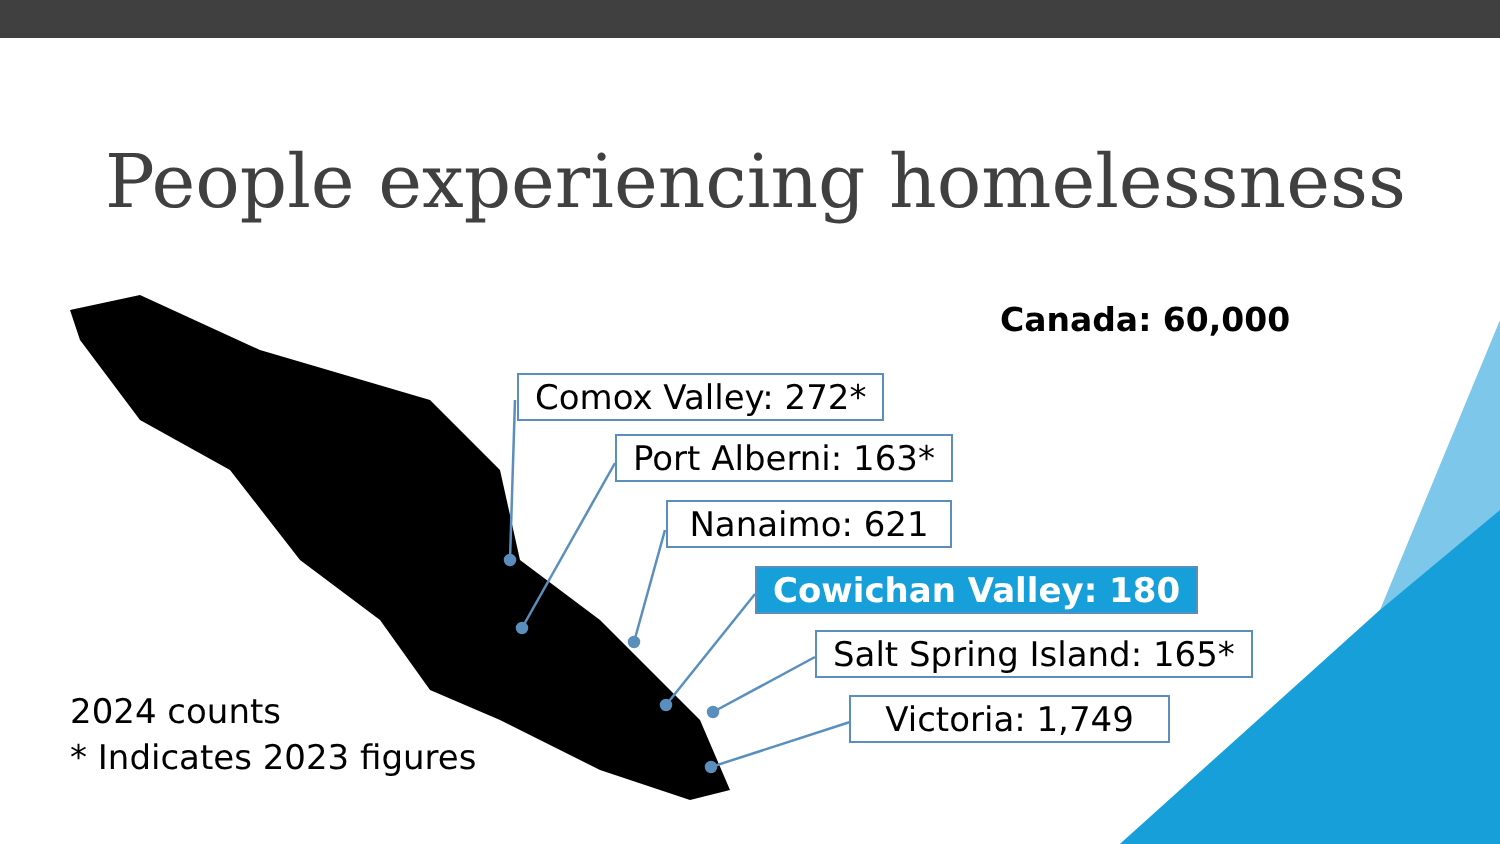People experiencing homelessness
Canada: 60,000
Comox Valley: 272*
Port Alberni: 163*
Nanaimo: 621
Cowichan Valley: 180
Salt Spring Island: 165*
Victoria: 1,749
2024 counts
* Indicates 2023 figures